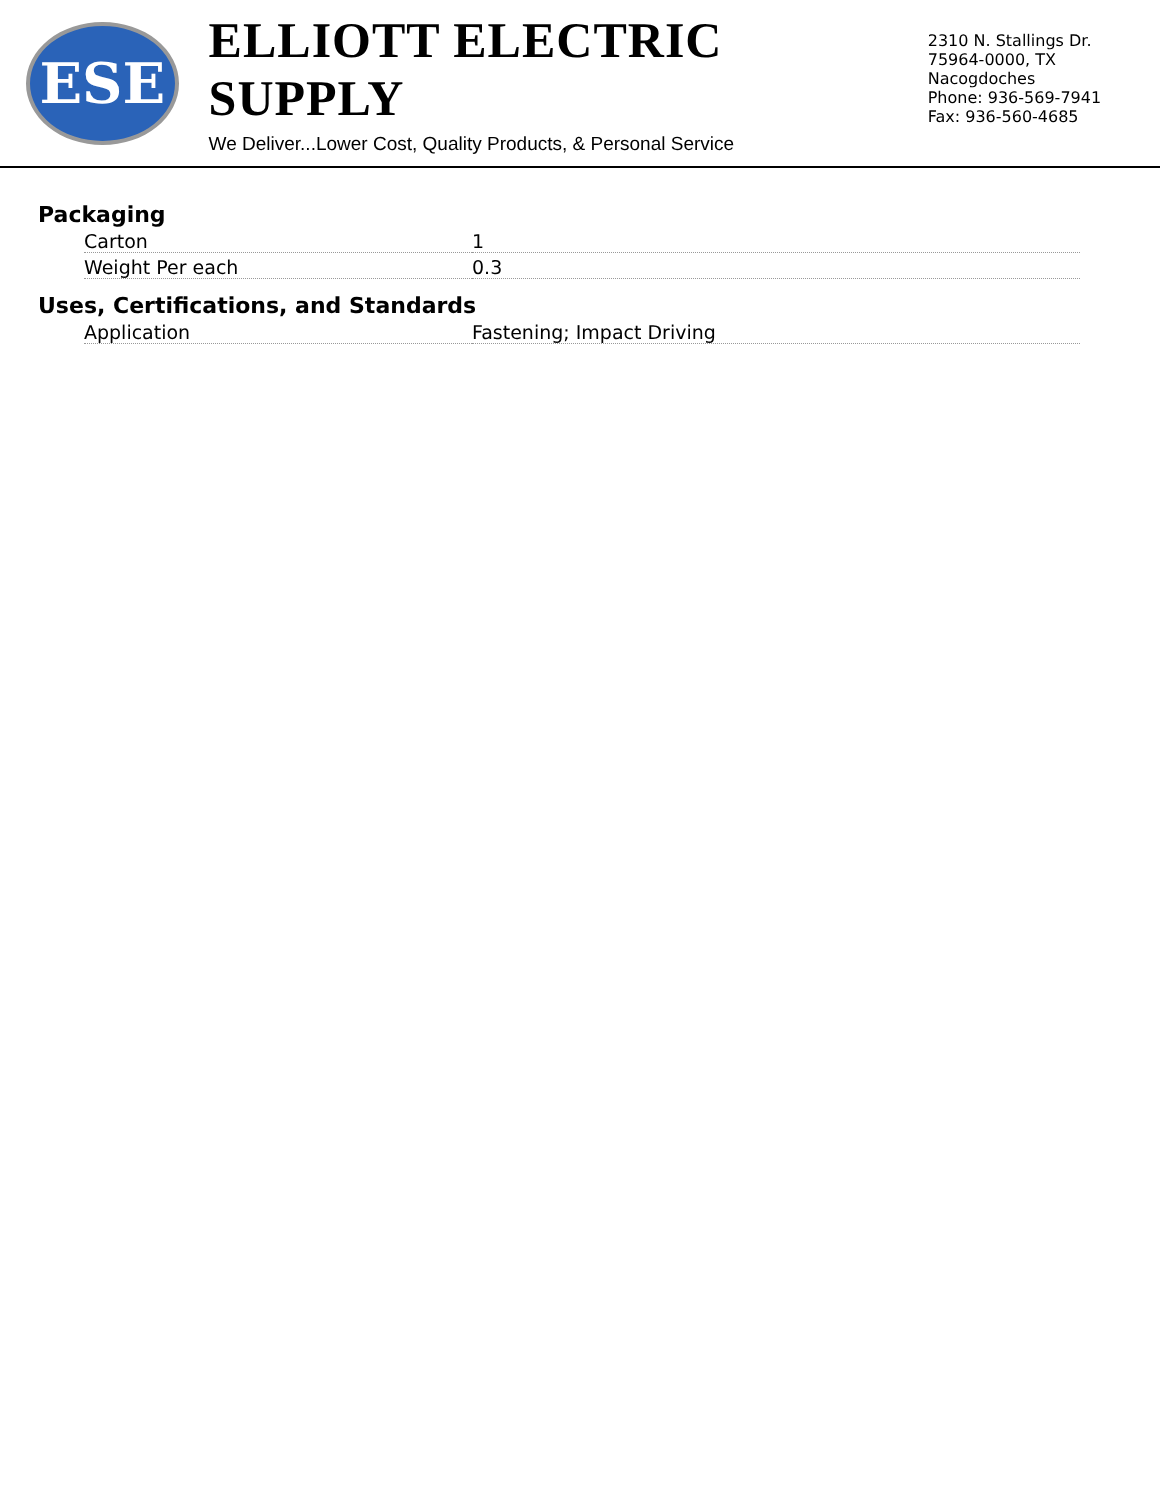ESE
ELLIOTT ELECTRIC SUPPLY
We Deliver...Lower Cost, Quality Products, & Personal Service
2310 N. Stallings Dr.
75964-0000, TX Nacogdoches
Phone: 936-569-7941
Fax: 936-560-4685
Packaging
| Carton | 1 |
| Weight Per each | 0.3 |
Uses, Certifications, and Standards
| Application | Fastening; Impact Driving |